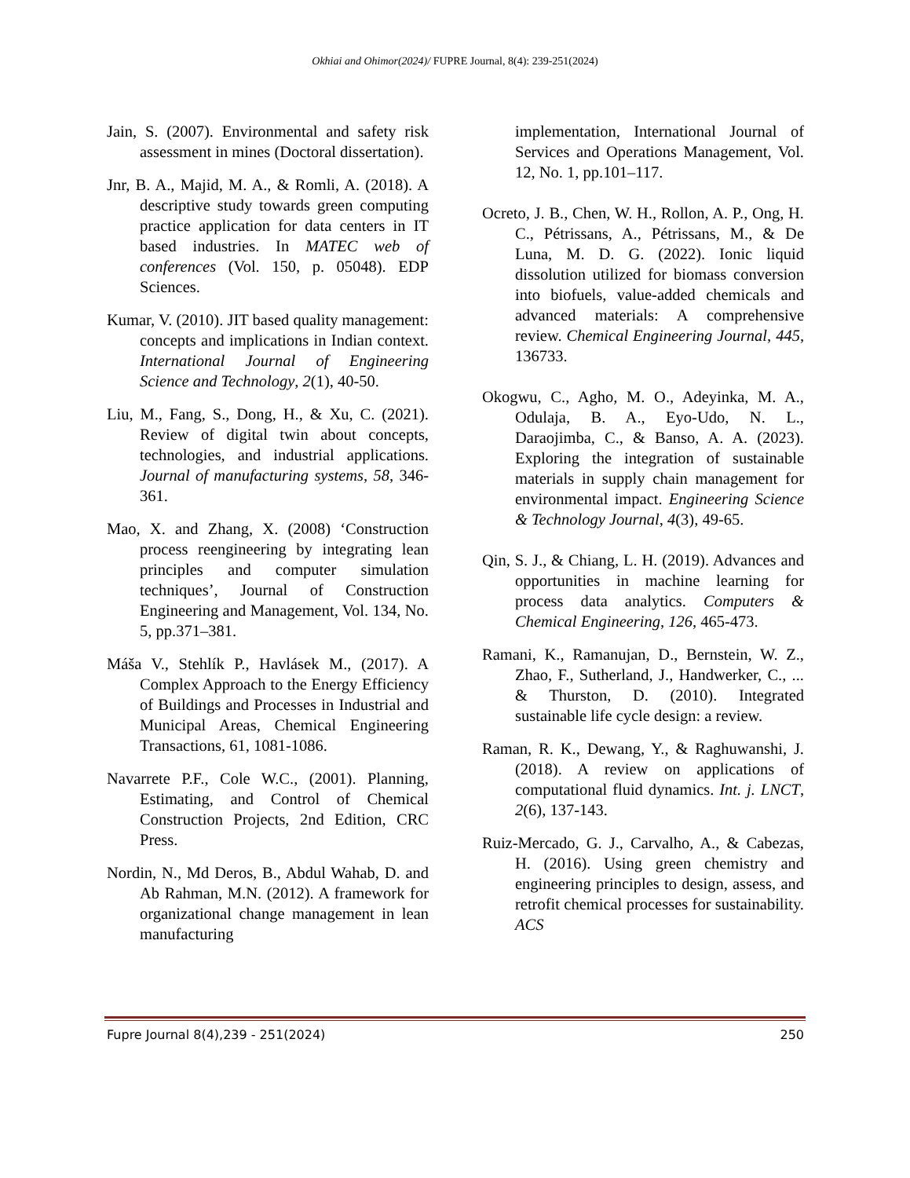Okhiai and Ohimor(2024)/ FUPRE Journal, 8(4): 239-251(2024)
Jain, S. (2007). Environmental and safety risk assessment in mines (Doctoral dissertation).
Jnr, B. A., Majid, M. A., & Romli, A. (2018). A descriptive study towards green computing practice application for data centers in IT based industries. In MATEC web of conferences (Vol. 150, p. 05048). EDP Sciences.
Kumar, V. (2010). JIT based quality management: concepts and implications in Indian context. International Journal of Engineering Science and Technology, 2(1), 40-50.
Liu, M., Fang, S., Dong, H., & Xu, C. (2021). Review of digital twin about concepts, technologies, and industrial applications. Journal of manufacturing systems, 58, 346-361.
Mao, X. and Zhang, X. (2008) ‘Construction process reengineering by integrating lean principles and computer simulation techniques’, Journal of Construction Engineering and Management, Vol. 134, No. 5, pp.371–381.
Máša V., Stehlík P., Havlásek M., (2017). A Complex Approach to the Energy Efficiency of Buildings and Processes in Industrial and Municipal Areas, Chemical Engineering Transactions, 61, 1081-1086.
Navarrete P.F., Cole W.C., (2001). Planning, Estimating, and Control of Chemical Construction Projects, 2nd Edition, CRC Press.
Nordin, N., Md Deros, B., Abdul Wahab, D. and Ab Rahman, M.N. (2012). A framework for organizational change management in lean manufacturing
implementation, International Journal of Services and Operations Management, Vol. 12, No. 1, pp.101–117.
Ocreto, J. B., Chen, W. H., Rollon, A. P., Ong, H. C., Pétrissans, A., Pétrissans, M., & De Luna, M. D. G. (2022). Ionic liquid dissolution utilized for biomass conversion into biofuels, value-added chemicals and advanced materials: A comprehensive review. Chemical Engineering Journal, 445, 136733.
Okogwu, C., Agho, M. O., Adeyinka, M. A., Odulaja, B. A., Eyo-Udo, N. L., Daraojimba, C., & Banso, A. A. (2023). Exploring the integration of sustainable materials in supply chain management for environmental impact. Engineering Science & Technology Journal, 4(3), 49-65.
Qin, S. J., & Chiang, L. H. (2019). Advances and opportunities in machine learning for process data analytics. Computers & Chemical Engineering, 126, 465-473.
Ramani, K., Ramanujan, D., Bernstein, W. Z., Zhao, F., Sutherland, J., Handwerker, C., ... & Thurston, D. (2010). Integrated sustainable life cycle design: a review.
Raman, R. K., Dewang, Y., & Raghuwanshi, J. (2018). A review on applications of computational fluid dynamics. Int. j. LNCT, 2(6), 137-143.
Ruiz-Mercado, G. J., Carvalho, A., & Cabezas, H. (2016). Using green chemistry and engineering principles to design, assess, and retrofit chemical processes for sustainability. ACS
Fupre Journal 8(4),239 - 251(2024) 250